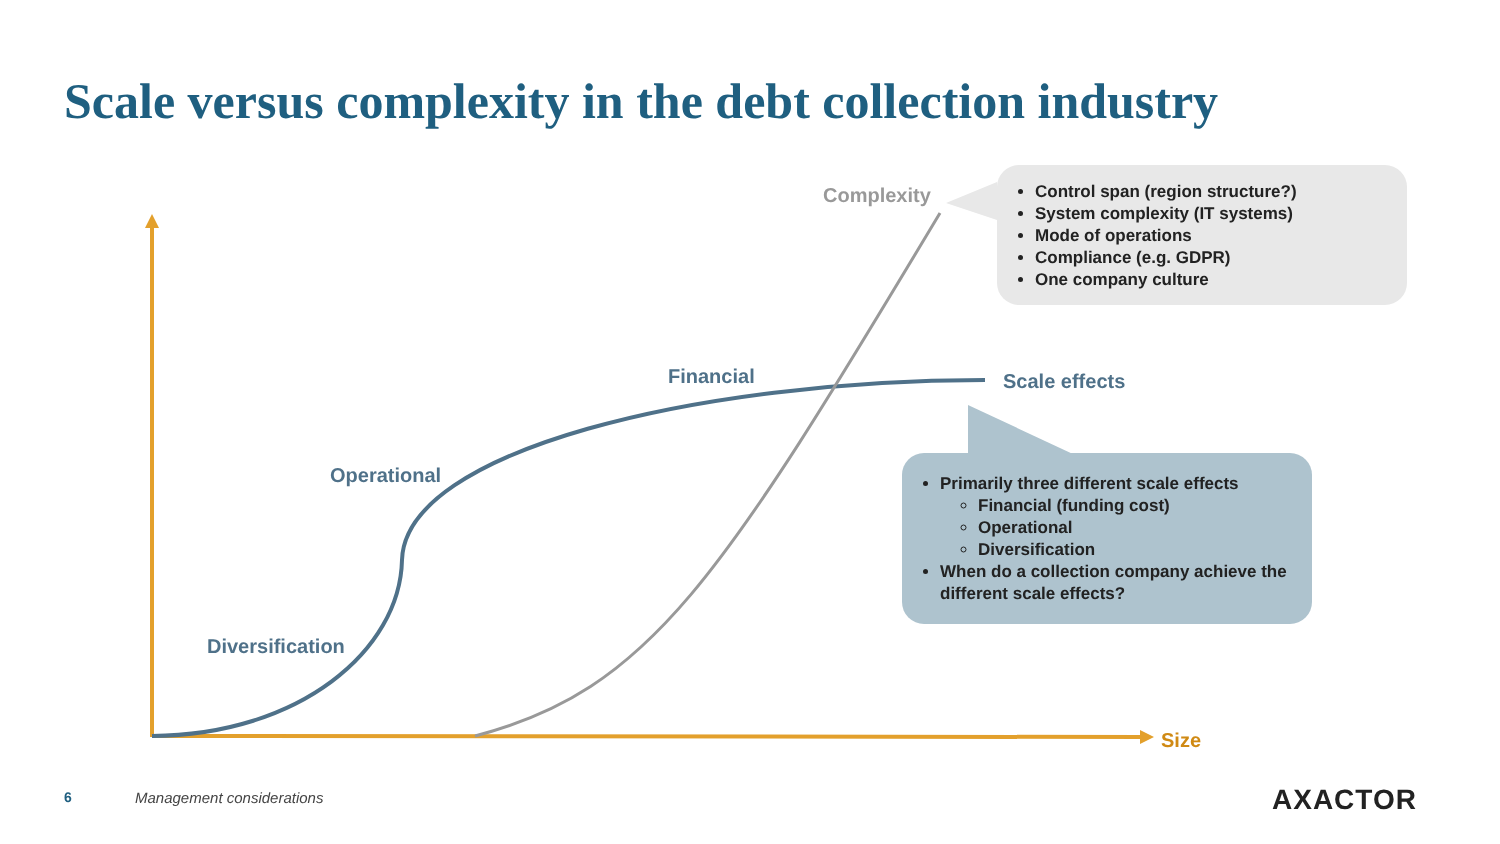Scale versus complexity in the debt collection industry
Complexity
Financial Scale effects
Operational
Diversification
Size
Control span (region structure?)
System complexity (IT systems)
Mode of operations
Compliance (e.g. GDPR)
One company culture
Primarily three different scale effects
Financial (funding cost)
Operational
Diversification
When do a collection company achieve the different scale effects?
6 Management considerations AXACTOR